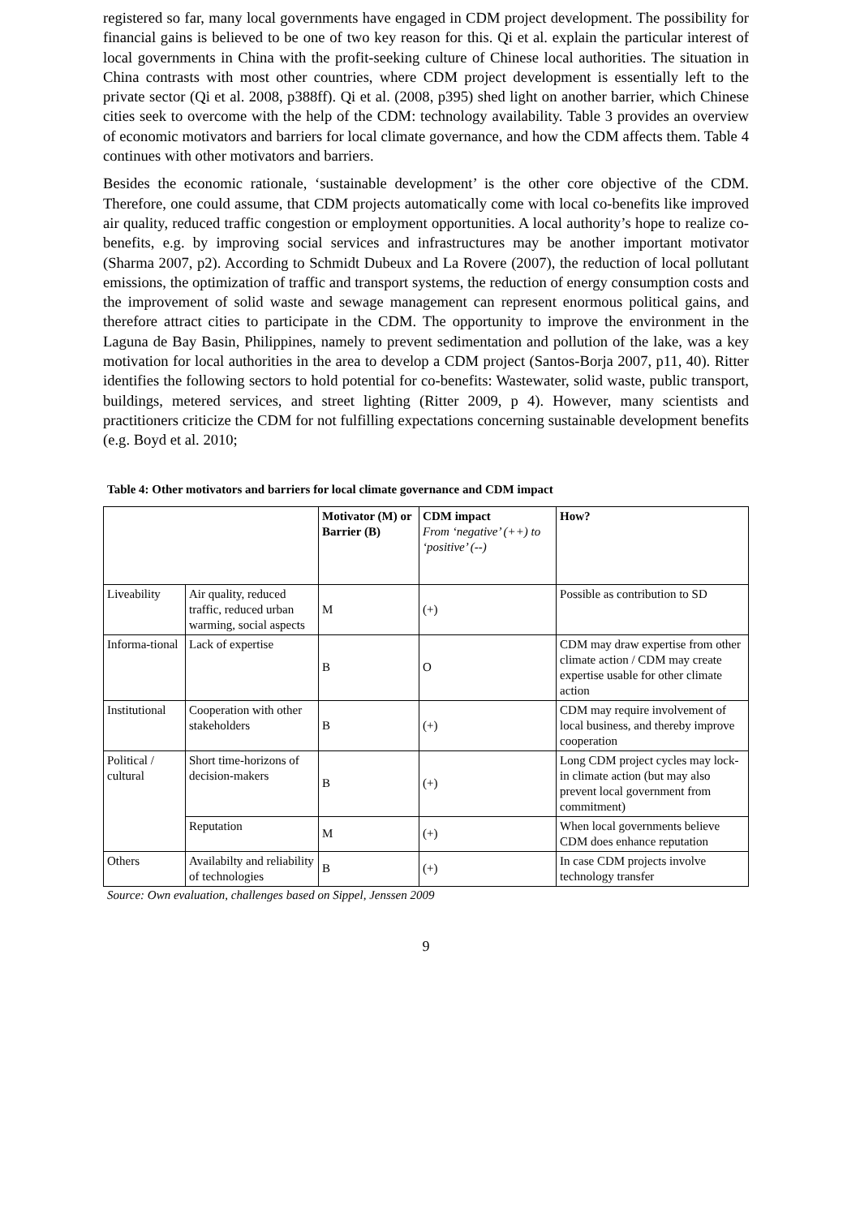registered so far, many local governments have engaged in CDM project development. The possibility for financial gains is believed to be one of two key reason for this. Qi et al. explain the particular interest of local governments in China with the profit-seeking culture of Chinese local authorities. The situation in China contrasts with most other countries, where CDM project development is essentially left to the private sector (Qi et al. 2008, p388ff). Qi et al. (2008, p395) shed light on another barrier, which Chinese cities seek to overcome with the help of the CDM: technology availability. Table 3 provides an overview of economic motivators and barriers for local climate governance, and how the CDM affects them. Table 4 continues with other motivators and barriers.
Besides the economic rationale, ‘sustainable development’ is the other core objective of the CDM. Therefore, one could assume, that CDM projects automatically come with local co-benefits like improved air quality, reduced traffic congestion or employment opportunities. A local authority’s hope to realize co-benefits, e.g. by improving social services and infrastructures may be another important motivator (Sharma 2007, p2). According to Schmidt Dubeux and La Rovere (2007), the reduction of local pollutant emissions, the optimization of traffic and transport systems, the reduction of energy consumption costs and the improvement of solid waste and sewage management can represent enormous political gains, and therefore attract cities to participate in the CDM. The opportunity to improve the environment in the Laguna de Bay Basin, Philippines, namely to prevent sedimentation and pollution of the lake, was a key motivation for local authorities in the area to develop a CDM project (Santos-Borja 2007, p11, 40). Ritter identifies the following sectors to hold potential for co-benefits: Wastewater, solid waste, public transport, buildings, metered services, and street lighting (Ritter 2009, p 4). However, many scientists and practitioners criticize the CDM for not fulfilling expectations concerning sustainable development benefits (e.g. Boyd et al. 2010;
Table 4: Other motivators and barriers for local climate governance and CDM impact
| | | Motivator (M) or Barrier (B) | CDM impact From ‘negative’ (++) to ‘positive’ (--) | How? |
| Liveability | Air quality, reduced traffic, reduced urban warming, social aspects | M | (+) | Possible as contribution to SD |
| Informa-tional | Lack of expertise | B | O | CDM may draw expertise from other climate action / CDM may create expertise usable for other climate action |
| Institutional | Cooperation with other stakeholders | B | (+) | CDM may require involvement of local business, and thereby improve cooperation |
| Political / cultural | Short time-horizons of decision-makers | B | (+) | Long CDM project cycles may lock-in climate action (but may also prevent local government from commitment) |
| | Reputation | M | (+) | When local governments believe CDM does enhance reputation |
| Others | Availabilty and reliability of technologies | B | (+) | In case CDM projects involve technology transfer |
Source: Own evaluation, challenges based on Sippel, Jenssen 2009
9